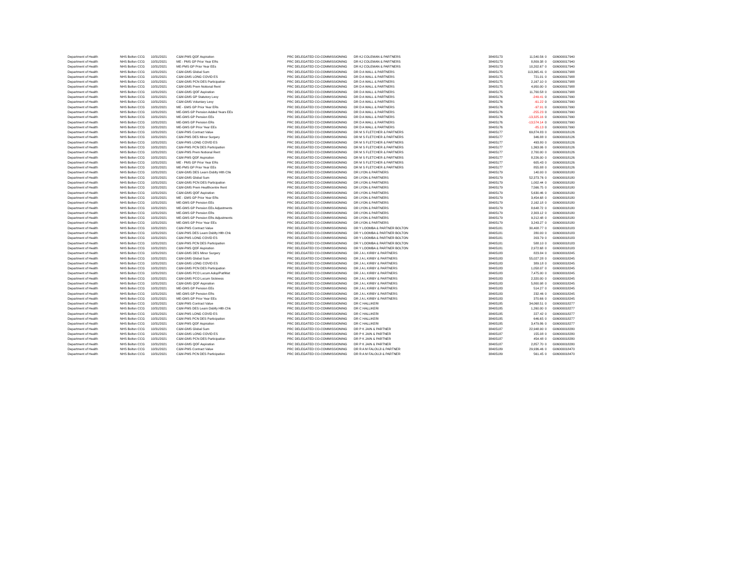| Department of Health | NHS Bolton CCG | 10/31/2021 | C&M-PMS QOF Aspiration | PRC DELEGATED CO-COMMISSIONING | DR KJ COLEMAN & PARTNERS | 38405173 | 11,540.56 | 0 | G06000017940 |
| Department of Health | NHS Bolton CCG | 10/31/2021 | ME - PMS GP Prior Year ERs | PRC DELEGATED CO-COMMISSIONING | DR KJ COLEMAN & PARTNERS | 38405173 | 8,809.38 | 0 | G06000017940 |
| Department of Health | NHS Bolton CCG | 10/31/2021 | ME-PMS GP Prior Year EEs | PRC DELEGATED CO-COMMISSIONING | DR KJ COLEMAN & PARTNERS | 38405173 | 10,202.67 | 0 | G06000017940 |
| Department of Health | NHS Bolton CCG | 10/31/2021 | C&M-GMS Global Sum | PRC DELEGATED CO-COMMISSIONING | DR D A WALL & PARTNERS | 38405175 | 113,365.41 | 0 | G06000017988 |
| Department of Health | NHS Bolton CCG | 10/31/2021 | C&M-GMS LONG COVID ES | PRC DELEGATED CO-COMMISSIONING | DR D A WALL & PARTNERS | 38405175 | 721.01 | 0 | G06000017988 |
| Department of Health | NHS Bolton CCG | 10/31/2021 | C&M-GMS PCN DES Participation | PRC DELEGATED CO-COMMISSIONING | DR D A WALL & PARTNERS | 38405175 | 2,167.10 | 0 | G06000017988 |
| Department of Health | NHS Bolton CCG | 10/31/2021 | C&M-GMS Prem Notional Rent | PRC DELEGATED CO-COMMISSIONING | DR D A WALL & PARTNERS | 38405175 | 4,950.00 | 0 | G06000017988 |
| Department of Health | NHS Bolton CCG | 10/31/2021 | C&M-GMS QOF Aspiration | PRC DELEGATED CO-COMMISSIONING | DR D A WALL & PARTNERS | 38405175 | 11,700.58 | 0 | G06000017988 |
| Department of Health | NHS Bolton CCG | 10/31/2021 | C&M-GMS GP Statutory Levy | PRC DELEGATED CO-COMMISSIONING | DR D A WALL & PARTNERS | 38405176 | -249.41 | 0 | G06000017990 |
| Department of Health | NHS Bolton CCG | 10/31/2021 | C&M-GMS Voluntary Levy | PRC DELEGATED CO-COMMISSIONING | DR D A WALL & PARTNERS | 38405176 | -61.22 | 0 | G06000017990 |
| Department of Health | NHS Bolton CCG | 10/31/2021 | ME - GMS GP Prior Year ERs | PRC DELEGATED CO-COMMISSIONING | DR D A WALL & PARTNERS | 38405176 | -97.91 | 0 | G06000017990 |
| Department of Health | NHS Bolton CCG | 10/31/2021 | ME-GMS GP Pension Added Years EEs | PRC DELEGATED CO-COMMISSIONING | DR D A WALL & PARTNERS | 38405176 | -255.23 | 0 | G06000017990 |
| Department of Health | NHS Bolton CCG | 10/31/2021 | ME-GMS GP Pension EEs | PRC DELEGATED CO-COMMISSIONING | DR D A WALL & PARTNERS | 38405176 | -13,325.16 | 0 | G06000017990 |
| Department of Health | NHS Bolton CCG | 10/31/2021 | ME-GMS GP Pension ERs | PRC DELEGATED CO-COMMISSIONING | DR D A WALL & PARTNERS | 38405176 | -13,574.14 | 0 | G06000017990 |
| Department of Health | NHS Bolton CCG | 10/31/2021 | ME-GMS GP Prior Year EEs | PRC DELEGATED CO-COMMISSIONING | DR D A WALL & PARTNERS | 38405176 | -85.13 | 0 | G06000017990 |
| Department of Health | NHS Bolton CCG | 10/31/2021 | C&M-PMS Contract Value | PRC DELEGATED CO-COMMISSIONING | DR M S FLETCHER & PARTNERS | 38405177 | 69,874.83 | 0 | G06000018126 |
| Department of Health | NHS Bolton CCG | 10/31/2021 | C&M-PMS DES Minor Surgery | PRC DELEGATED CO-COMMISSIONING | DR M S FLETCHER & PARTNERS | 38405177 | 346.88 | 0 | G06000018126 |
| Department of Health | NHS Bolton CCG | 10/31/2021 | C&M-PMS LONG COVID ES | PRC DELEGATED CO-COMMISSIONING | DR M S FLETCHER & PARTNERS | 38405177 | 493.80 | 0 | G06000018126 |
| Department of Health | NHS Bolton CCG | 10/31/2021 | C&M-PMS PCN DES Participation | PRC DELEGATED CO-COMMISSIONING | DR M S FLETCHER & PARTNERS | 38405177 | 1,363.06 | 0 | G06000018126 |
| Department of Health | NHS Bolton CCG | 10/31/2021 | C&M-PMS Prem Notional Rent | PRC DELEGATED CO-COMMISSIONING | DR M S FLETCHER & PARTNERS | 38405177 | 2,700.00 | 0 | G06000018126 |
| Department of Health | NHS Bolton CCG | 10/31/2021 | C&M-PMS QOF Aspiration | PRC DELEGATED CO-COMMISSIONING | DR M S FLETCHER & PARTNERS | 38405177 | 8,226.00 | 0 | G06000018126 |
| Department of Health | NHS Bolton CCG | 10/31/2021 | ME - PMS GP Prior Year ERs | PRC DELEGATED CO-COMMISSIONING | DR M S FLETCHER & PARTNERS | 38405177 | 605.43 | 0 | G06000018126 |
| Department of Health | NHS Bolton CCG | 10/31/2021 | ME-PMS GP Prior Year EEs | PRC DELEGATED CO-COMMISSIONING | DR M S FLETCHER & PARTNERS | 38405177 | 855.88 | 0 | G06000018126 |
| Department of Health | NHS Bolton CCG | 10/31/2021 | C&M-GMS DES Learn Dsblty Hlth Chk | PRC DELEGATED CO-COMMISSIONING | DR LYON & PARTNERS | 38405179 | 140.00 | 0 | G06000018180 |
| Department of Health | NHS Bolton CCG | 10/31/2021 | C&M-GMS Global Sum | PRC DELEGATED CO-COMMISSIONING | DR LYON & PARTNERS | 38405179 | 52,373.76 | 0 | G06000018180 |
| Department of Health | NHS Bolton CCG | 10/31/2021 | C&M-GMS PCN DES Participation | PRC DELEGATED CO-COMMISSIONING | DR LYON & PARTNERS | 38405179 | 1,002.44 | 0 | G06000018180 |
| Department of Health | NHS Bolton CCG | 10/31/2021 | C&M-GMS Prem Healthcentre Rent | PRC DELEGATED CO-COMMISSIONING | DR LYON & PARTNERS | 38405179 | 7,566.75 | 0 | G06000018180 |
| Department of Health | NHS Bolton CCG | 10/31/2021 | C&M-GMS QOF Aspiration | PRC DELEGATED CO-COMMISSIONING | DR LYON & PARTNERS | 38405179 | 5,630.46 | 0 | G06000018180 |
| Department of Health | NHS Bolton CCG | 10/31/2021 | ME - GMS GP Prior Year ERs | PRC DELEGATED CO-COMMISSIONING | DR LYON & PARTNERS | 38405179 | 3,454.68 | 0 | G06000018180 |
| Department of Health | NHS Bolton CCG | 10/31/2021 | ME-GMS GP Pension EEs | PRC DELEGATED CO-COMMISSIONING | DR LYON & PARTNERS | 38405179 | 2,162.18 | 0 | G06000018180 |
| Department of Health | NHS Bolton CCG | 10/31/2021 | ME-GMS GP Pension EEs Adjustments | PRC DELEGATED CO-COMMISSIONING | DR LYON & PARTNERS | 38405179 | 8,648.72 | 0 | G06000018180 |
| Department of Health | NHS Bolton CCG | 10/31/2021 | ME-GMS GP Pension ERs | PRC DELEGATED CO-COMMISSIONING | DR LYON & PARTNERS | 38405179 | 2,303.12 | 0 | G06000018180 |
| Department of Health | NHS Bolton CCG | 10/31/2021 | ME-GMS GP Pension ERs Adjustments | PRC DELEGATED CO-COMMISSIONING | DR LYON & PARTNERS | 38405179 | 9,212.48 | 0 | G06000018180 |
| Department of Health | NHS Bolton CCG | 10/31/2021 | ME-GMS GP Prior Year EEs | PRC DELEGATED CO-COMMISSIONING | DR LYON & PARTNERS | 38405179 | 3,243.27 | 0 | G06000018180 |
| Department of Health | NHS Bolton CCG | 10/31/2021 | C&M-PMS Contract Value | PRC DELEGATED CO-COMMISSIONING | DR Y LOOMBA & PARTNER BOLTON | 38405181 | 30,408.77 | 0 | G06000018183 |
| Department of Health | NHS Bolton CCG | 10/31/2021 | C&M-PMS DES Learn Dsblty Hlth Chk | PRC DELEGATED CO-COMMISSIONING | DR Y LOOMBA & PARTNER BOLTON | 38405181 | 280.00 | 0 | G06000018183 |
| Department of Health | NHS Bolton CCG | 10/31/2021 | C&M-PMS LONG COVID ES | PRC DELEGATED CO-COMMISSIONING | DR Y LOOMBA & PARTNER BOLTON | 38405181 | 203.79 | 0 | G06000018183 |
| Department of Health | NHS Bolton CCG | 10/31/2021 | C&M-PMS PCN DES Participation | PRC DELEGATED CO-COMMISSIONING | DR Y LOOMBA & PARTNER BOLTON | 38405181 | 588.10 | 0 | G06000018183 |
| Department of Health | NHS Bolton CCG | 10/31/2021 | C&M-PMS QOF Aspiration | PRC DELEGATED CO-COMMISSIONING | DR Y LOOMBA & PARTNER BOLTON | 38405181 | 2,972.68 | 0 | G06000018183 |
| Department of Health | NHS Bolton CCG | 10/31/2021 | C&M-GMS DES Minor Surgery | PRC DELEGATED CO-COMMISSIONING | DR J A L KIRBY & PARTNERS | 38405183 | 823.84 | 0 | G06000018245 |
| Department of Health | NHS Bolton CCG | 10/31/2021 | C&M-GMS Global Sum | PRC DELEGATED CO-COMMISSIONING | DR J A L KIRBY & PARTNERS | 38405183 | 55,027.28 | 0 | G06000018245 |
| Department of Health | NHS Bolton CCG | 10/31/2021 | C&M-GMS LONG COVID ES | PRC DELEGATED CO-COMMISSIONING | DR J A L KIRBY & PARTNERS | 38405183 | 389.18 | 0 | G06000018245 |
| Department of Health | NHS Bolton CCG | 10/31/2021 | C&M-GMS PCN DES Participation | PRC DELEGATED CO-COMMISSIONING | DR J A L KIRBY & PARTNERS | 38405183 | 1,058.07 | 0 | G06000018245 |
| Department of Health | NHS Bolton CCG | 10/31/2021 | C&M-GMS PCO Locum Adop/Pat/Mat | PRC DELEGATED CO-COMMISSIONING | DR J A L KIRBY & PARTNERS | 38405183 | 7,475.00 | 0 | G06000018245 |
| Department of Health | NHS Bolton CCG | 10/31/2021 | C&M-GMS PCO Locum Sickness | PRC DELEGATED CO-COMMISSIONING | DR J A L KIRBY & PARTNERS | 38405183 | 2,320.00 | 0 | G06000018245 |
| Department of Health | NHS Bolton CCG | 10/31/2021 | C&M-GMS QOF Aspiration | PRC DELEGATED CO-COMMISSIONING | DR J A L KIRBY & PARTNERS | 38405183 | 5,800.98 | 0 | G06000018245 |
| Department of Health | NHS Bolton CCG | 10/31/2021 | ME-GMS GP Pension EEs | PRC DELEGATED CO-COMMISSIONING | DR J A L KIRBY & PARTNERS | 38405183 | 514.27 | 0 | G06000018245 |
| Department of Health | NHS Bolton CCG | 10/31/2021 | ME-GMS GP Pension ERs | PRC DELEGATED CO-COMMISSIONING | DR J A L KIRBY & PARTNERS | 38405183 | 232.46 | 0 | G06000018245 |
| Department of Health | NHS Bolton CCG | 10/31/2021 | ME-GMS GP Prior Year EEs | PRC DELEGATED CO-COMMISSIONING | DR J A L KIRBY & PARTNERS | 38405183 | 370.66 | 0 | G06000018245 |
| Department of Health | NHS Bolton CCG | 10/31/2021 | C&M-PMS Contract Value | PRC DELEGATED CO-COMMISSIONING | DR C HALLIKERI | 38405185 | 34,068.51 | 0 | G06000018277 |
| Department of Health | NHS Bolton CCG | 10/31/2021 | C&M-PMS DES Learn Dsblty Hlth Chk | PRC DELEGATED CO-COMMISSIONING | DR C HALLIKERI | 38405185 | 1,260.00 | 0 | G06000018277 |
| Department of Health | NHS Bolton CCG | 10/31/2021 | C&M-PMS LONG COVID ES | PRC DELEGATED CO-COMMISSIONING | DR C HALLIKERI | 38405185 | 227.42 | 0 | G06000018277 |
| Department of Health | NHS Bolton CCG | 10/31/2021 | C&M-PMS PCN DES Participation | PRC DELEGATED CO-COMMISSIONING | DR C HALLIKERI | 38405185 | 646.65 | 0 | G06000018277 |
| Department of Health | NHS Bolton CCG | 10/31/2021 | C&M-PMS QOF Aspiration | PRC DELEGATED CO-COMMISSIONING | DR C HALLIKERI | 38405185 | 3,479.86 | 0 | G06000018277 |
| Department of Health | NHS Bolton CCG | 10/31/2021 | C&M-GMS Global Sum | PRC DELEGATED CO-COMMISSIONING | DR P K JAIN & PARTNER | 38405187 | 22,948.90 | 0 | G06000018280 |
| Department of Health | NHS Bolton CCG | 10/31/2021 | C&M-GMS LONG COVID ES | PRC DELEGATED CO-COMMISSIONING | DR P K JAIN & PARTNER | 38405187 | 155.08 | 0 | G06000018280 |
| Department of Health | NHS Bolton CCG | 10/31/2021 | C&M-GMS PCN DES Participation | PRC DELEGATED CO-COMMISSIONING | DR P K JAIN & PARTNER | 38405187 | 454.48 | 0 | G06000018280 |
| Department of Health | NHS Bolton CCG | 10/31/2021 | C&M-GMS QOF Aspiration | PRC DELEGATED CO-COMMISSIONING | DR P K JAIN & PARTNER | 38405187 | 2,857.70 | 0 | G06000018280 |
| Department of Health | NHS Bolton CCG | 10/31/2021 | C&M-PMS Contract Value | PRC DELEGATED CO-COMMISSIONING | DR R A M FALOUJI & PARTNER | 38405189 | 29,936.46 | 0 | G06000018470 |
| Department of Health | NHS Bolton CCG | 10/31/2021 | C&M-PMS PCN DES Participation | PRC DELEGATED CO-COMMISSIONING | DR R A M FALOUJI & PARTNER | 38405189 | 561.45 | 0 | G06000018470 |